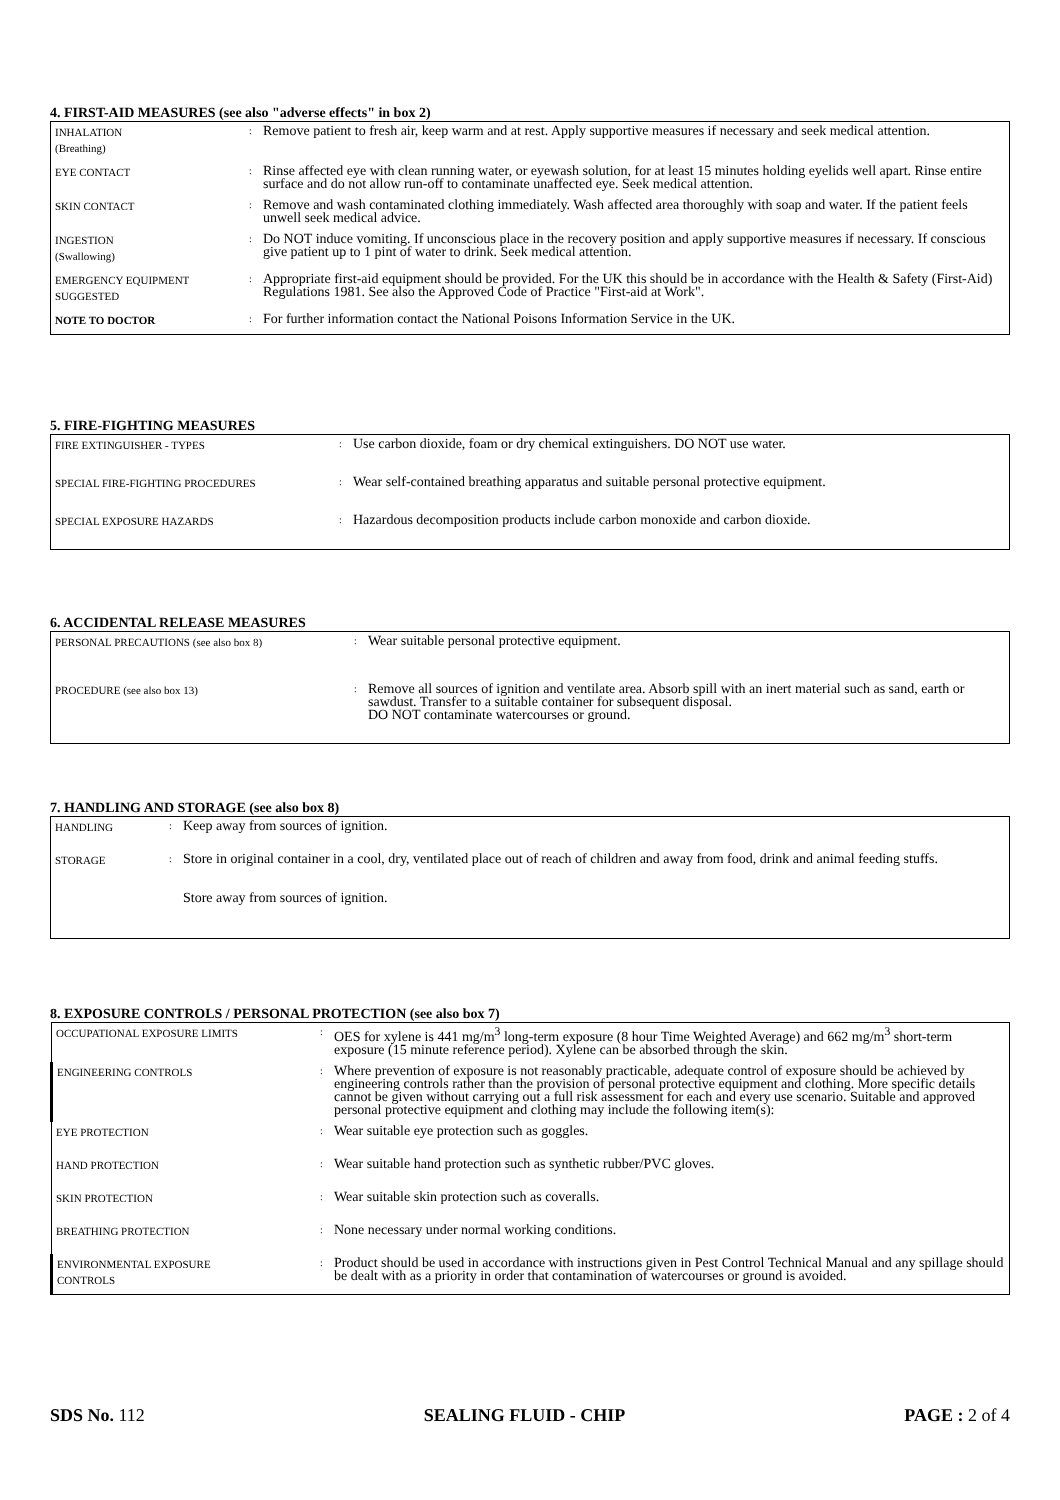4. FIRST-AID MEASURES (see also "adverse effects" in box 2)
| INHALATION (Breathing) | : | Remove patient to fresh air, keep warm and at rest. Apply supportive measures if necessary and seek medical attention. |
| EYE CONTACT | : | Rinse affected eye with clean running water, or eyewash solution, for at least 15 minutes holding eyelids well apart. Rinse entire surface and do not allow run-off to contaminate unaffected eye. Seek medical attention. |
| SKIN CONTACT | : | Remove and wash contaminated clothing immediately. Wash affected area thoroughly with soap and water. If the patient feels unwell seek medical advice. |
| INGESTION (Swallowing) | : | Do NOT induce vomiting. If unconscious place in the recovery position and apply supportive measures if necessary. If conscious give patient up to 1 pint of water to drink. Seek medical attention. |
| EMERGENCY EQUIPMENT SUGGESTED | : | Appropriate first-aid equipment should be provided. For the UK this should be in accordance with the Health & Safety (First-Aid) Regulations 1981. See also the Approved Code of Practice "First-aid at Work". |
| NOTE TO DOCTOR | : | For further information contact the National Poisons Information Service in the UK. |
5. FIRE-FIGHTING MEASURES
| FIRE EXTINGUISHER - TYPES | : | Use carbon dioxide, foam or dry chemical extinguishers. DO NOT use water. |
| SPECIAL FIRE-FIGHTING PROCEDURES | : | Wear self-contained breathing apparatus and suitable personal protective equipment. |
| SPECIAL EXPOSURE HAZARDS | : | Hazardous decomposition products include carbon monoxide and carbon dioxide. |
6. ACCIDENTAL RELEASE MEASURES
| PERSONAL PRECAUTIONS (see also box 8) | : | Wear suitable personal protective equipment. |
| PROCEDURE (see also box 13) | : | Remove all sources of ignition and ventilate area. Absorb spill with an inert material such as sand, earth or sawdust. Transfer to a suitable container for subsequent disposal. DO NOT contaminate watercourses or ground. |
7. HANDLING AND STORAGE (see also box 8)
| HANDLING | : | Keep away from sources of ignition. |
| STORAGE | : | Store in original container in a cool, dry, ventilated place out of reach of children and away from food, drink and animal feeding stuffs. Store away from sources of ignition. |
8. EXPOSURE CONTROLS / PERSONAL PROTECTION (see also box 7)
| OCCUPATIONAL EXPOSURE LIMITS | : | OES for xylene is 441 mg/m<sup>3</sup> long-term exposure (8 hour Time Weighted Average) and 662 mg/m<sup>3</sup> short-term exposure (15 minute reference period). Xylene can be absorbed through the skin. |
| ENGINEERING CONTROLS | : | Where prevention of exposure is not reasonably practicable, adequate control of exposure should be achieved by engineering controls rather than the provision of personal protective equipment and clothing. More specific details cannot be given without carrying out a full risk assessment for each and every use scenario. Suitable and approved personal protective equipment and clothing may include the following item(s): |
| EYE PROTECTION | : | Wear suitable eye protection such as goggles. |
| HAND PROTECTION | : | Wear suitable hand protection such as synthetic rubber/PVC gloves. |
| SKIN PROTECTION | : | Wear suitable skin protection such as coveralls. |
| BREATHING PROTECTION | : | None necessary under normal working conditions. |
| ENVIRONMENTAL EXPOSURE CONTROLS | : | Product should be used in accordance with instructions given in Pest Control Technical Manual and any spillage should be dealt with as a priority in order that contamination of watercourses or ground is avoided. |
SDS No. 112 SEALING FLUID - CHIP PAGE : 2 of 4